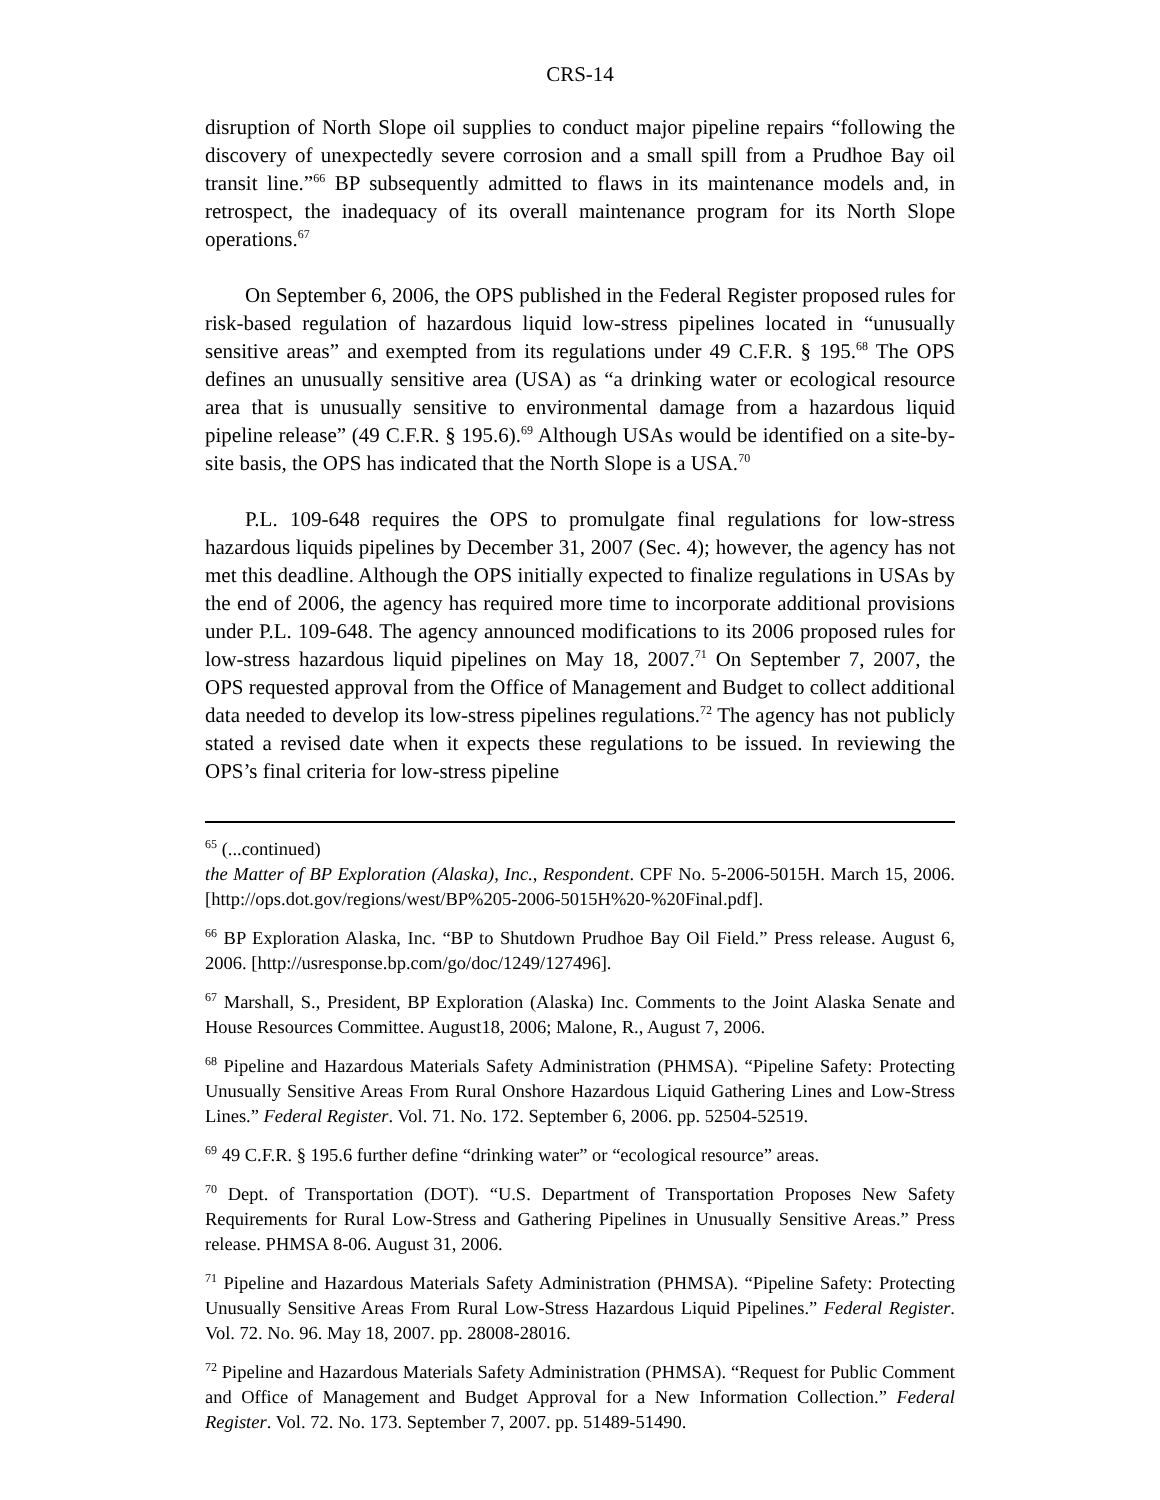CRS-14
disruption of North Slope oil supplies to conduct major pipeline repairs “following the discovery of unexpectedly severe corrosion and a small spill from a Prudhoe Bay oil transit line.”<sup>66</sup> BP subsequently admitted to flaws in its maintenance models and, in retrospect, the inadequacy of its overall maintenance program for its North Slope operations.<sup>67</sup>
On September 6, 2006, the OPS published in the Federal Register proposed rules for risk-based regulation of hazardous liquid low-stress pipelines located in “unusually sensitive areas” and exempted from its regulations under 49 C.F.R. § 195.<sup>68</sup> The OPS defines an unusually sensitive area (USA) as “a drinking water or ecological resource area that is unusually sensitive to environmental damage from a hazardous liquid pipeline release” (49 C.F.R. § 195.6).<sup>69</sup> Although USAs would be identified on a site-by-site basis, the OPS has indicated that the North Slope is a USA.<sup>70</sup>
P.L. 109-648 requires the OPS to promulgate final regulations for low-stress hazardous liquids pipelines by December 31, 2007 (Sec. 4); however, the agency has not met this deadline. Although the OPS initially expected to finalize regulations in USAs by the end of 2006, the agency has required more time to incorporate additional provisions under P.L. 109-648. The agency announced modifications to its 2006 proposed rules for low-stress hazardous liquid pipelines on May 18, 2007.<sup>71</sup> On September 7, 2007, the OPS requested approval from the Office of Management and Budget to collect additional data needed to develop its low-stress pipelines regulations.<sup>72</sup> The agency has not publicly stated a revised date when it expects these regulations to be issued. In reviewing the OPS’s final criteria for low-stress pipeline
<sup>65</sup> (...continued)
the Matter of BP Exploration (Alaska), Inc., Respondent. CPF No. 5-2006-5015H. March 15, 2006. [http://ops.dot.gov/regions/west/BP%205-2006-5015H%20-%20Final.pdf].
<sup>66</sup> BP Exploration Alaska, Inc. “BP to Shutdown Prudhoe Bay Oil Field.” Press release. August 6, 2006. [http://usresponse.bp.com/go/doc/1249/127496].
<sup>67</sup> Marshall, S., President, BP Exploration (Alaska) Inc. Comments to the Joint Alaska Senate and House Resources Committee. August18, 2006; Malone, R., August 7, 2006.
<sup>68</sup> Pipeline and Hazardous Materials Safety Administration (PHMSA). “Pipeline Safety: Protecting Unusually Sensitive Areas From Rural Onshore Hazardous Liquid Gathering Lines and Low-Stress Lines.” Federal Register. Vol. 71. No. 172. September 6, 2006. pp. 52504-52519.
<sup>69</sup> 49 C.F.R. § 195.6 further define “drinking water” or “ecological resource” areas.
<sup>70</sup> Dept. of Transportation (DOT). “U.S. Department of Transportation Proposes New Safety Requirements for Rural Low-Stress and Gathering Pipelines in Unusually Sensitive Areas.” Press release. PHMSA 8-06. August 31, 2006.
<sup>71</sup> Pipeline and Hazardous Materials Safety Administration (PHMSA). “Pipeline Safety: Protecting Unusually Sensitive Areas From Rural Low-Stress Hazardous Liquid Pipelines.” Federal Register. Vol. 72. No. 96. May 18, 2007. pp. 28008-28016.
<sup>72</sup> Pipeline and Hazardous Materials Safety Administration (PHMSA). “Request for Public Comment and Office of Management and Budget Approval for a New Information Collection.” Federal Register. Vol. 72. No. 173. September 7, 2007. pp. 51489-51490.